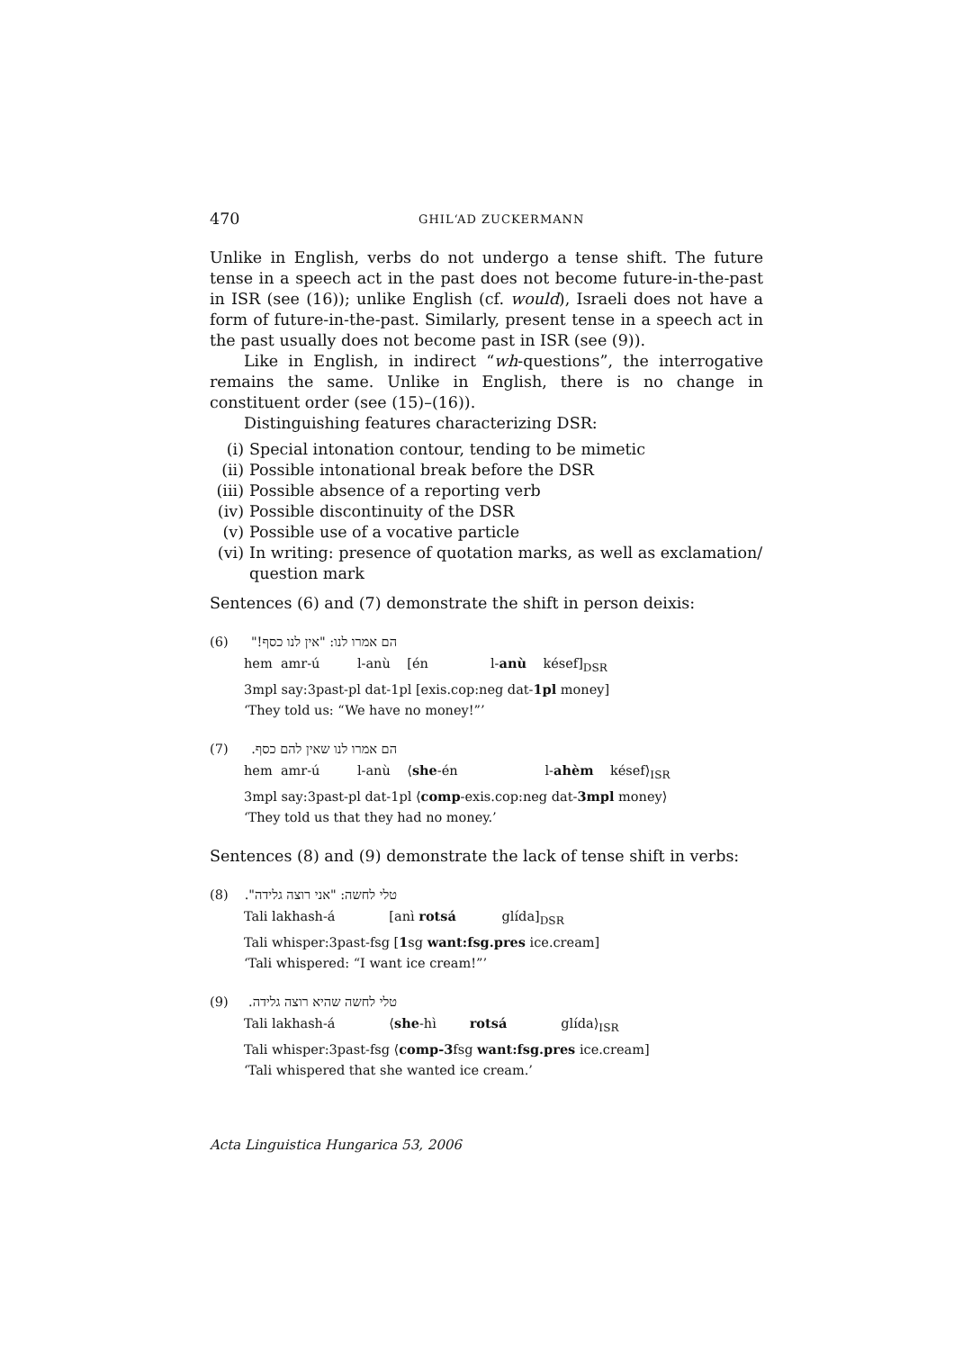470 GHIL‘AD ZUCKERMANN
Unlike in English, verbs do not undergo a tense shift. The future tense in a speech act in the past does not become future-in-the-past in ISR (see (16)); unlike English (cf. would), Israeli does not have a form of future-in-the-past. Similarly, present tense in a speech act in the past usually does not become past in ISR (see (9)).
Like in English, in indirect “wh-questions”, the interrogative remains the same. Unlike in English, there is no change in constituent order (see (15)–(16)).
Distinguishing features characterizing DSR:
(i) Special intonation contour, tending to be mimetic
(ii) Possible intonational break before the DSR
(iii) Possible absence of a reporting verb
(iv) Possible discontinuity of the DSR
(v) Possible use of a vocative particle
(vi) In writing: presence of quotation marks, as well as exclamation/ question mark
Sentences (6) and (7) demonstrate the shift in person deixis:
(6) הם אמרו לנו: "אין לנו כסף!"
hem amr-ú l-anù [én l-anù késef]<sub>DSR</sub>
3mpl say:3past-pl dat-1pl [exis.cop:neg dat-1pl money]
‘They told us: “We have no money!”’
(7) הם אמרו לנו שאין להם כסף.
hem amr-ú l-anù ⟨she-én l-ahèm késef⟩<sub>ISR</sub>
3mpl say:3past-pl dat-1pl ⟨comp-exis.cop:neg dat-3mpl money⟩
‘They told us that they had no money.’
Sentences (8) and (9) demonstrate the lack of tense shift in verbs:
(8) טלי לחשה: "אני רוצה גלידה".
Tali lakhash-á [anì rotsá glída]<sub>DSR</sub>
Tali whisper:3past-fsg [1sg want:fsg.pres ice.cream]
‘Tali whispered: “I want ice cream!”’
(9) טלי לחשה שהיא רוצה גלידה.
Tali lakhash-á ⟨she-hì rotsá glída⟩<sub>ISR</sub>
Tali whisper:3past-fsg ⟨comp-3fsg want:fsg.pres ice.cream]
‘Tali whispered that she wanted ice cream.’
Acta Linguistica Hungarica 53, 2006